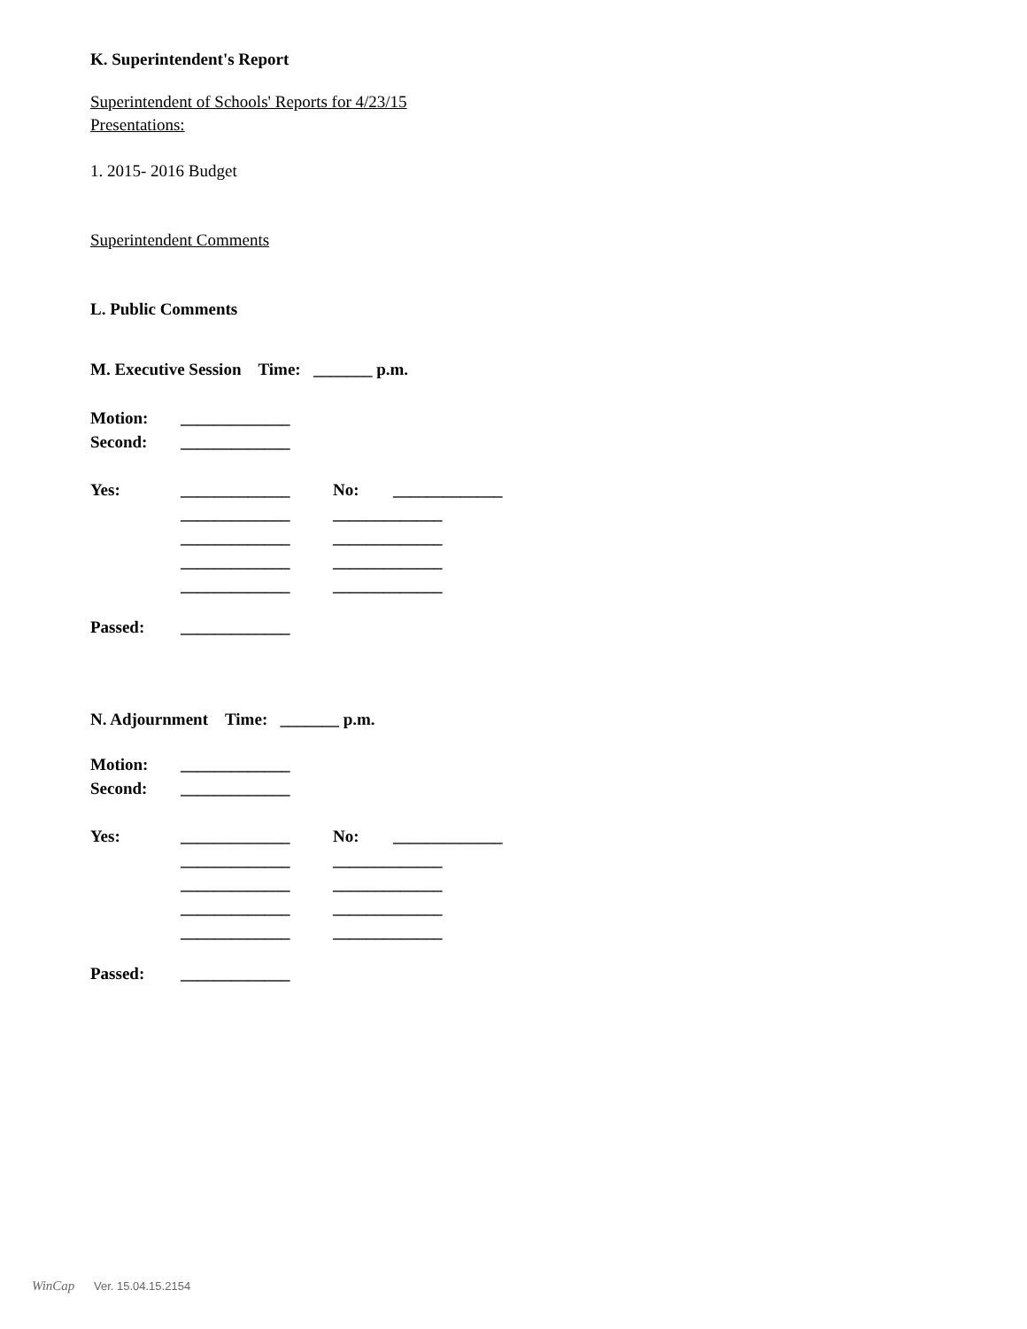K. Superintendent's Report
Superintendent of Schools' Reports for 4/23/15
Presentations:
1. 2015- 2016 Budget
Superintendent Comments
L. Public Comments
M. Executive Session Time: _______ p.m.
Motion: _____________
Second: _____________
Yes: _____________ No: _____________
_____________ _____________
_____________ _____________
_____________ _____________
_____________ _____________
Passed: _____________
N. Adjournment Time: _______ p.m.
Motion: _____________
Second: _____________
Yes: _____________ No: _____________
_____________ _____________
_____________ _____________
_____________ _____________
_____________ _____________
Passed: _____________
WinCap Ver. 15.04.15.2154